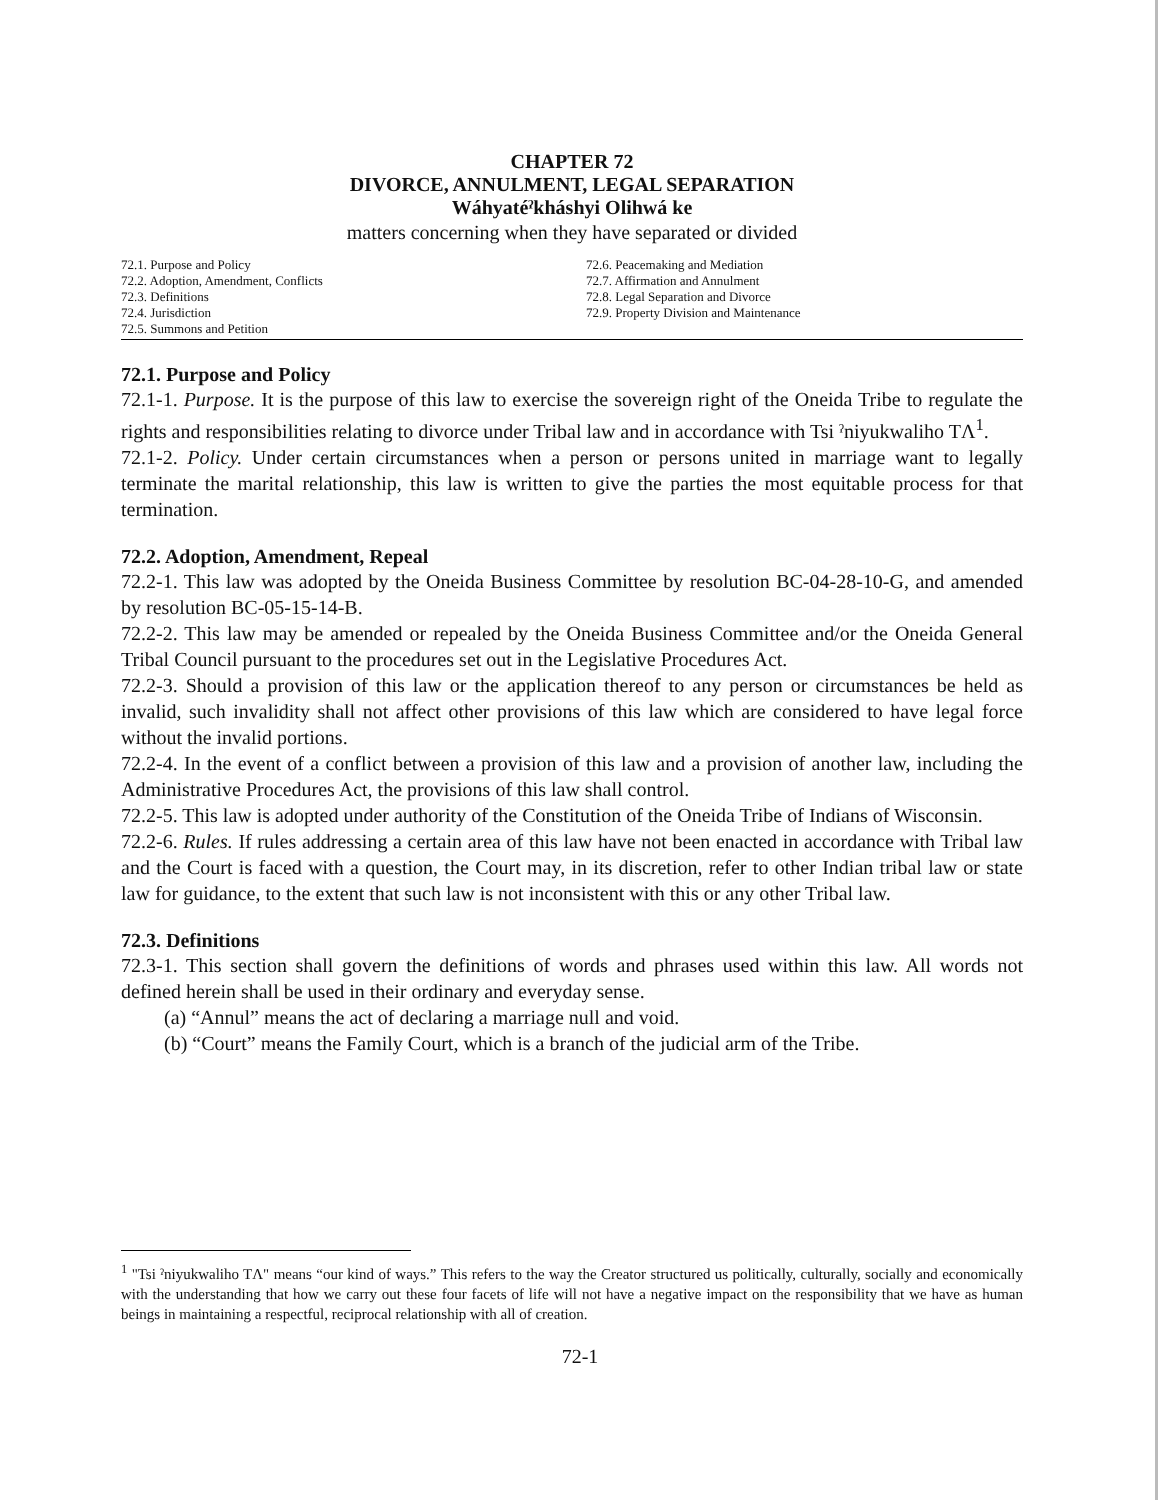CHAPTER 72
DIVORCE, ANNULMENT, LEGAL SEPARATION
Wáhyatéˀkháshyi Olihwá ke
matters concerning when they have separated or divided
72.1. Purpose and Policy
72.2. Adoption, Amendment, Conflicts
72.3. Definitions
72.4. Jurisdiction
72.5. Summons and Petition
72.6. Peacemaking and Mediation
72.7. Affirmation and Annulment
72.8. Legal Separation and Divorce
72.9. Property Division and Maintenance
72.1. Purpose and Policy
72.1-1. Purpose. It is the purpose of this law to exercise the sovereign right of the Oneida Tribe to regulate the rights and responsibilities relating to divorce under Tribal law and in accordance with Tsi ˀniyukwaliho TΛ<sup>1</sup>.
72.1-2. Policy. Under certain circumstances when a person or persons united in marriage want to legally terminate the marital relationship, this law is written to give the parties the most equitable process for that termination.
72.2. Adoption, Amendment, Repeal
72.2-1. This law was adopted by the Oneida Business Committee by resolution BC-04-28-10-G, and amended by resolution BC-05-15-14-B.
72.2-2. This law may be amended or repealed by the Oneida Business Committee and/or the Oneida General Tribal Council pursuant to the procedures set out in the Legislative Procedures Act.
72.2-3. Should a provision of this law or the application thereof to any person or circumstances be held as invalid, such invalidity shall not affect other provisions of this law which are considered to have legal force without the invalid portions.
72.2-4. In the event of a conflict between a provision of this law and a provision of another law, including the Administrative Procedures Act, the provisions of this law shall control.
72.2-5. This law is adopted under authority of the Constitution of the Oneida Tribe of Indians of Wisconsin.
72.2-6. Rules. If rules addressing a certain area of this law have not been enacted in accordance with Tribal law and the Court is faced with a question, the Court may, in its discretion, refer to other Indian tribal law or state law for guidance, to the extent that such law is not inconsistent with this or any other Tribal law.
72.3. Definitions
72.3-1. This section shall govern the definitions of words and phrases used within this law. All words not defined herein shall be used in their ordinary and everyday sense.
(a) “Annul” means the act of declaring a marriage null and void.
(b) “Court” means the Family Court, which is a branch of the judicial arm of the Tribe.
<sup>1</sup> "Tsi ˀniyukwaliho TΛ" means “our kind of ways.” This refers to the way the Creator structured us politically, culturally, socially and economically with the understanding that how we carry out these four facets of life will not have a negative impact on the responsibility that we have as human beings in maintaining a respectful, reciprocal relationship with all of creation.
72-1